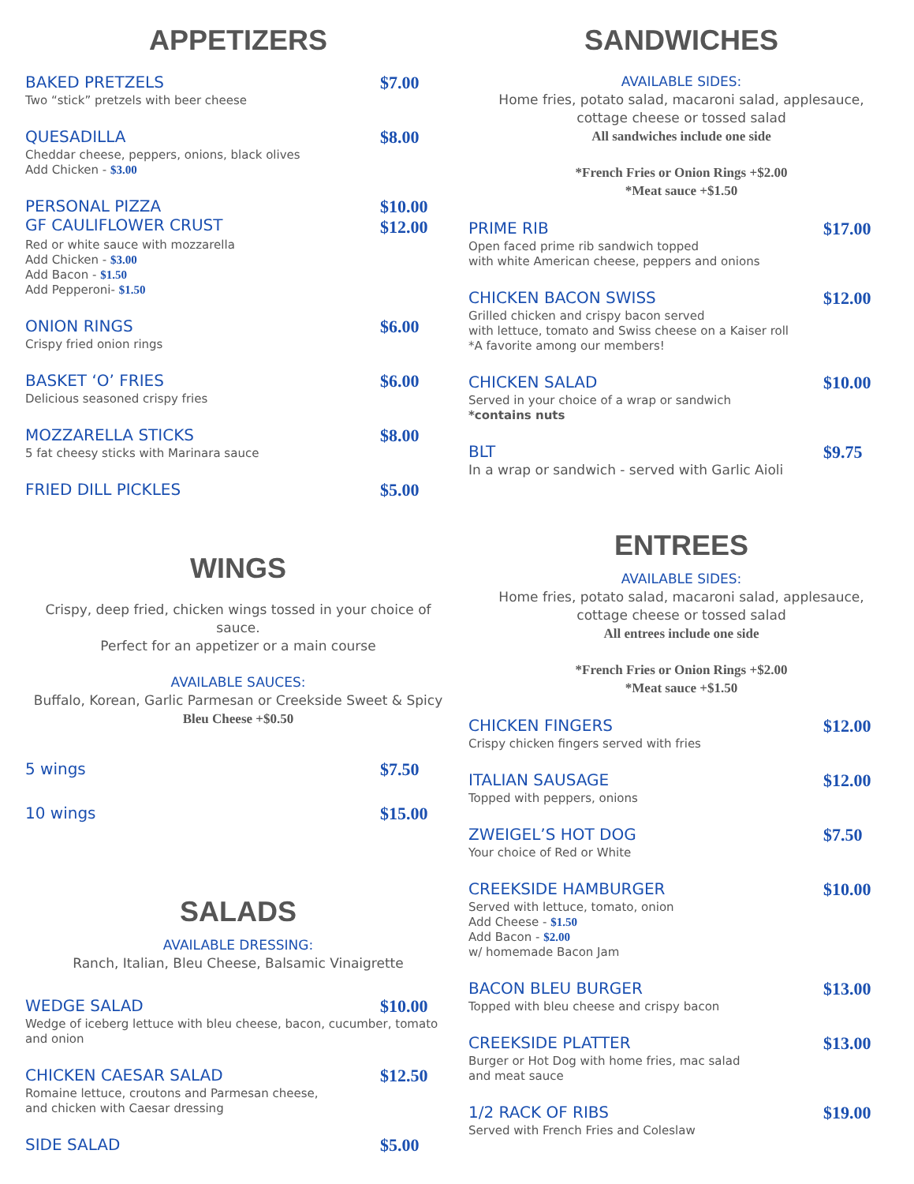APPETIZERS
BAKED PRETZELS $7.00
Two “stick” pretzels with beer cheese
QUESADILLA $8.00
Cheddar cheese, peppers, onions, black olives
Add Chicken - $3.00
PERSONAL PIZZA
GF CAULIFLOWER CRUST $10.00
$12.00
Red or white sauce with mozzarella
Add Chicken - $3.00
Add Bacon - $1.50
Add Pepperoni- $1.50
ONION RINGS $6.00
Crispy fried onion rings
BASKET ‘O’ FRIES $6.00
Delicious seasoned crispy fries
MOZZARELLA STICKS $8.00
5 fat cheesy sticks with Marinara sauce
FRIED DILL PICKLES $5.00
WINGS
Crispy, deep fried, chicken wings tossed in your choice of sauce.
Perfect for an appetizer or a main course
AVAILABLE SAUCES:
Buffalo, Korean, Garlic Parmesan or Creekside Sweet & Spicy
Bleu Cheese +$0.50
5 wings $7.50
10 wings $15.00
SALADS
AVAILABLE DRESSING:
Ranch, Italian, Bleu Cheese, Balsamic Vinaigrette
WEDGE SALAD $10.00
Wedge of iceberg lettuce with bleu cheese, bacon, cucumber, tomato and onion
CHICKEN CAESAR SALAD $12.50
Romaine lettuce, croutons and Parmesan cheese,
and chicken with Caesar dressing
SIDE SALAD $5.00
SANDWICHES
AVAILABLE SIDES:
Home fries, potato salad, macaroni salad, applesauce,
cottage cheese or tossed salad
All sandwiches include one side
*French Fries or Onion Rings +$2.00
*Meat sauce +$1.50
PRIME RIB $17.00
Open faced prime rib sandwich topped
with white American cheese, peppers and onions
CHICKEN BACON SWISS $12.00
Grilled chicken and crispy bacon served
with lettuce, tomato and Swiss cheese on a Kaiser roll
*A favorite among our members!
CHICKEN SALAD $10.00
Served in your choice of a wrap or sandwich
*contains nuts
BLT $9.75
In a wrap or sandwich - served with Garlic Aioli
ENTREES
AVAILABLE SIDES:
Home fries, potato salad, macaroni salad, applesauce,
cottage cheese or tossed salad
All entrees include one side
*French Fries or Onion Rings +$2.00
*Meat sauce +$1.50
CHICKEN FINGERS $12.00
Crispy chicken fingers served with fries
ITALIAN SAUSAGE $12.00
Topped with peppers, onions
ZWEIGEL’S HOT DOG $7.50
Your choice of Red or White
CREEKSIDE HAMBURGER $10.00
Served with lettuce, tomato, onion
Add Cheese - $1.50
Add Bacon - $2.00
w/ homemade Bacon Jam
BACON BLEU BURGER $13.00
Topped with bleu cheese and crispy bacon
CREEKSIDE PLATTER $13.00
Burger or Hot Dog with home fries, mac salad
and meat sauce
1/2 RACK OF RIBS $19.00
Served with French Fries and Coleslaw